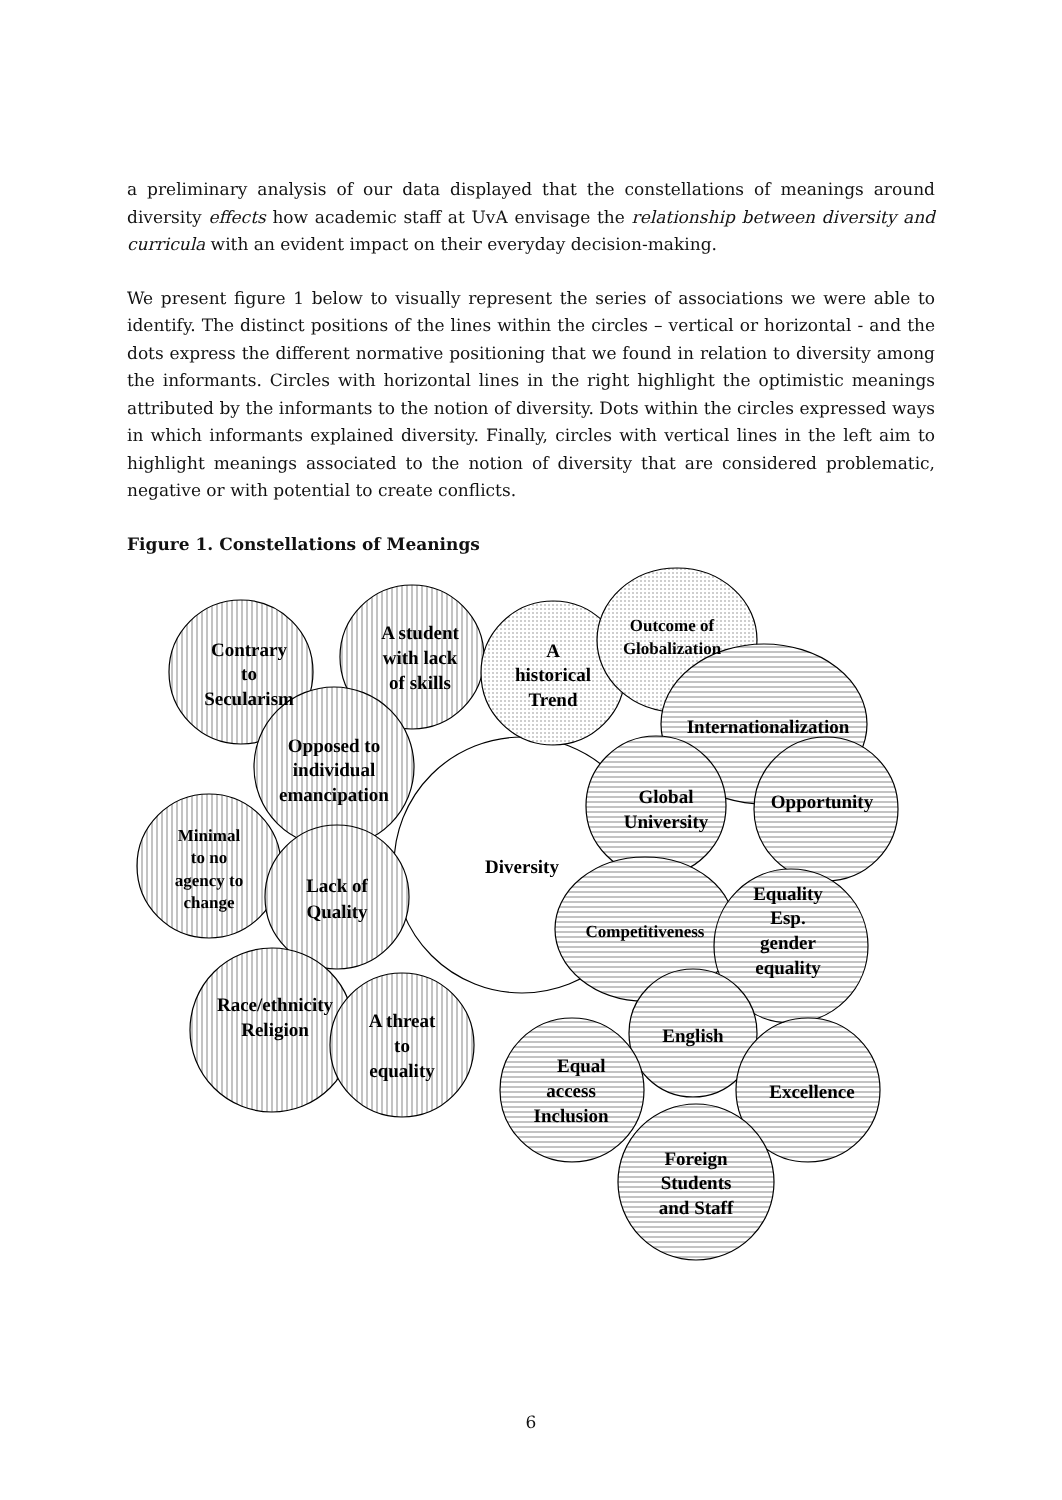a preliminary analysis of our data displayed that the constellations of meanings around diversity effects how academic staff at UvA envisage the relationship between diversity and curricula with an evident impact on their everyday decision-making.
We present figure 1 below to visually represent the series of associations we were able to identify. The distinct positions of the lines within the circles – vertical or horizontal - and the dots express the different normative positioning that we found in relation to diversity among the informants. Circles with horizontal lines in the right highlight the optimistic meanings attributed by the informants to the notion of diversity. Dots within the circles expressed ways in which informants explained diversity. Finally, circles with vertical lines in the left aim to highlight meanings associated to the notion of diversity that are considered problematic, negative or with potential to create conflicts.
Figure 1. Constellations of Meanings
Contrary
to
Secularism
A student
with lack
of skills
A
historical
Trend
Outcome of
Globalization
Internationalization
Opposed to
individual
emancipation
Minimal
to no
agency to
change
Lack of
Quality
Diversity
Global
University
Opportunity
Competitiveness
Equality
Esp.
gender
equality
English
Race/ethnicity
Religion
A threat
to
equality
Equal
access
Inclusion
Excellence
Foreign
Students
and Staff
6